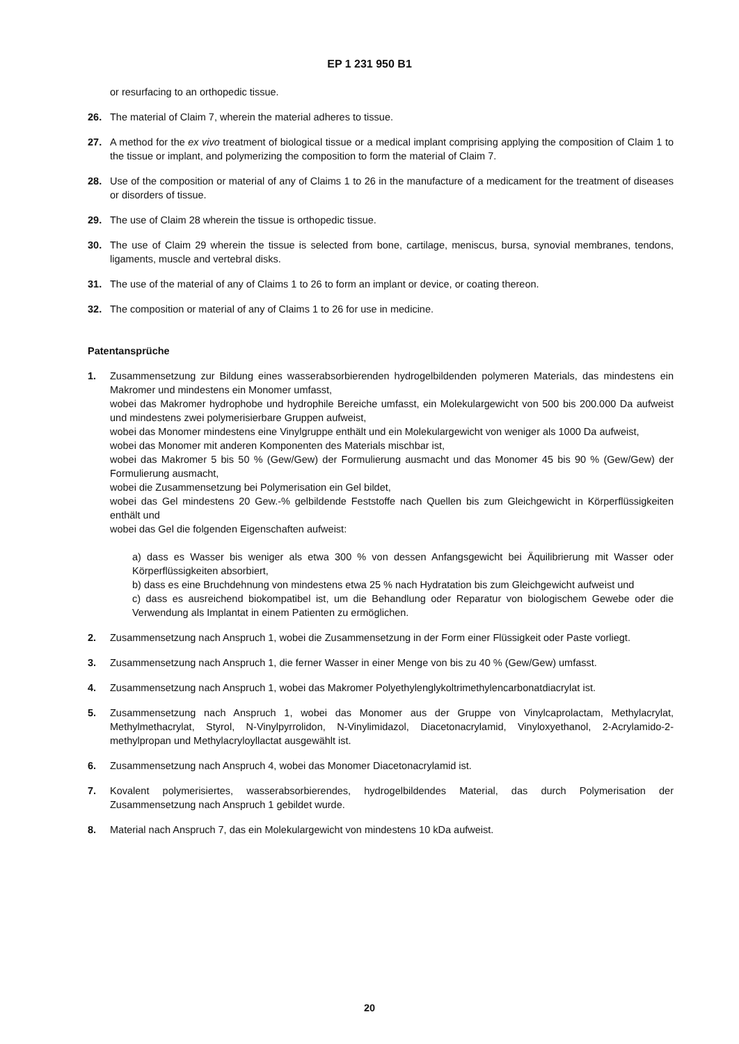EP 1 231 950 B1
or resurfacing to an orthopedic tissue.
26. The material of Claim 7, wherein the material adheres to tissue.
27. A method for the ex vivo treatment of biological tissue or a medical implant comprising applying the composition of Claim 1 to the tissue or implant, and polymerizing the composition to form the material of Claim 7.
28. Use of the composition or material of any of Claims 1 to 26 in the manufacture of a medicament for the treatment of diseases or disorders of tissue.
29. The use of Claim 28 wherein the tissue is orthopedic tissue.
30. The use of Claim 29 wherein the tissue is selected from bone, cartilage, meniscus, bursa, synovial membranes, tendons, ligaments, muscle and vertebral disks.
31. The use of the material of any of Claims 1 to 26 to form an implant or device, or coating thereon.
32. The composition or material of any of Claims 1 to 26 for use in medicine.
Patentansprüche
1. Zusammensetzung zur Bildung eines wasserabsorbierenden hydrogelbildenden polymeren Materials, das mindestens ein Makromer und mindestens ein Monomer umfasst,
wobei das Makromer hydrophobe und hydrophile Bereiche umfasst, ein Molekulargewicht von 500 bis 200.000 Da aufweist und mindestens zwei polymerisierbare Gruppen aufweist,
wobei das Monomer mindestens eine Vinylgruppe enthält und ein Molekulargewicht von weniger als 1000 Da aufweist,
wobei das Monomer mit anderen Komponenten des Materials mischbar ist,
wobei das Makromer 5 bis 50 % (Gew/Gew) der Formulierung ausmacht und das Monomer 45 bis 90 % (Gew/Gew) der Formulierung ausmacht,
wobei die Zusammensetzung bei Polymerisation ein Gel bildet,
wobei das Gel mindestens 20 Gew.-% gelbildende Feststoffe nach Quellen bis zum Gleichgewicht in Körperflüssigkeiten enthält und
wobei das Gel die folgenden Eigenschaften aufweist:
a) dass es Wasser bis weniger als etwa 300 % von dessen Anfangsgewicht bei Äquilibrierung mit Wasser oder Körperflüssigkeiten absorbiert,
b) dass es eine Bruchdehnung von mindestens etwa 25 % nach Hydratation bis zum Gleichgewicht aufweist und
c) dass es ausreichend biokompatibel ist, um die Behandlung oder Reparatur von biologischem Gewebe oder die Verwendung als Implantat in einem Patienten zu ermöglichen.
2. Zusammensetzung nach Anspruch 1, wobei die Zusammensetzung in der Form einer Flüssigkeit oder Paste vorliegt.
3. Zusammensetzung nach Anspruch 1, die ferner Wasser in einer Menge von bis zu 40 % (Gew/Gew) umfasst.
4. Zusammensetzung nach Anspruch 1, wobei das Makromer Polyethylenglykoltrimethylencarbonatdiacrylat ist.
5. Zusammensetzung nach Anspruch 1, wobei das Monomer aus der Gruppe von Vinylcaprolactam, Methylacrylat, Methylmethacrylat, Styrol, N-Vinylpyrrolidon, N-Vinylimidazol, Diacetonacrylamid, Vinyloxyethanol, 2-Acrylamido-2-methylpropan und Methylacryloyllactat ausgewählt ist.
6. Zusammensetzung nach Anspruch 4, wobei das Monomer Diacetonacrylamid ist.
7. Kovalent polymerisiertes, wasserabsorbierendes, hydrogelbildendes Material, das durch Polymerisation der Zusammensetzung nach Anspruch 1 gebildet wurde.
8. Material nach Anspruch 7, das ein Molekulargewicht von mindestens 10 kDa aufweist.
20